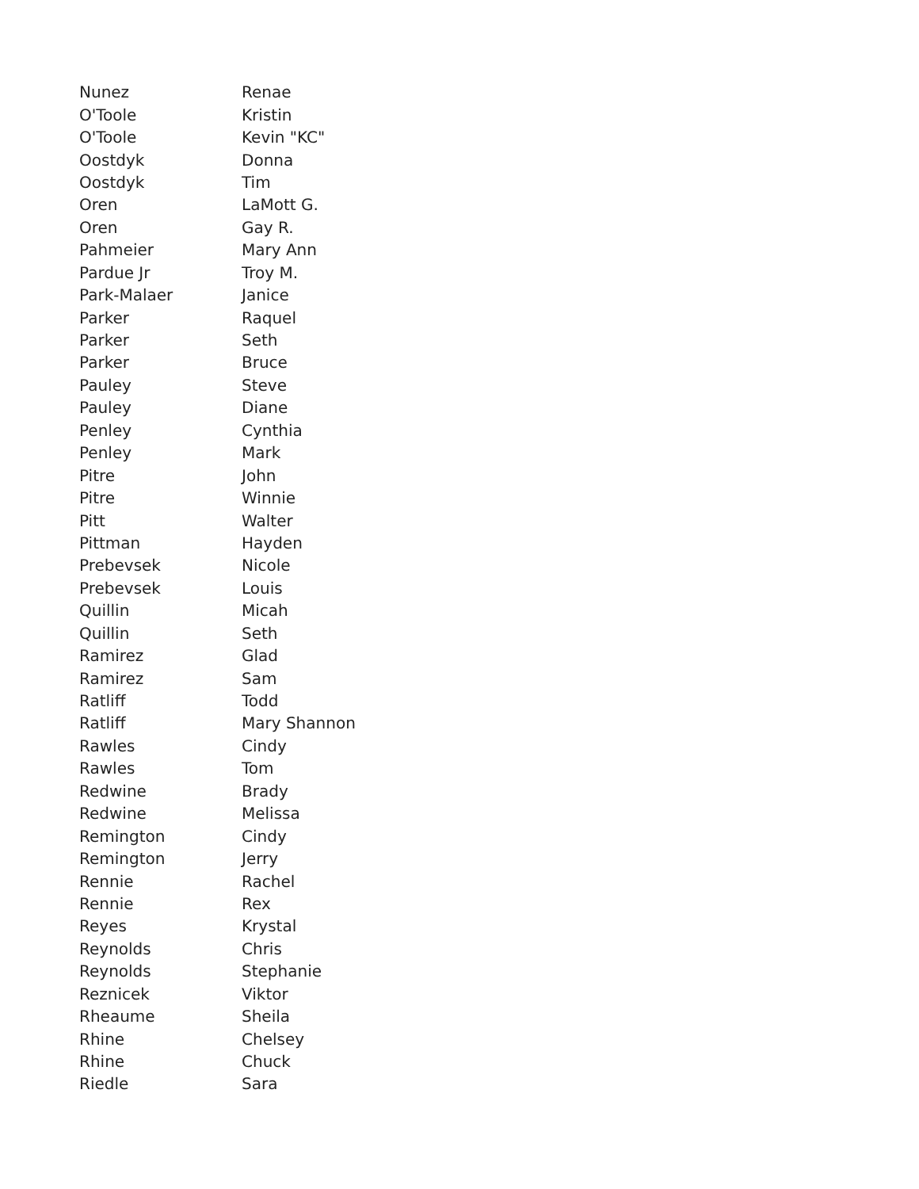| Nunez | Renae |
| O'Toole | Kristin |
| O'Toole | Kevin "KC" |
| Oostdyk | Donna |
| Oostdyk | Tim |
| Oren | LaMott G. |
| Oren | Gay R. |
| Pahmeier | Mary Ann |
| Pardue Jr | Troy M. |
| Park-Malaer | Janice |
| Parker | Raquel |
| Parker | Seth |
| Parker | Bruce |
| Pauley | Steve |
| Pauley | Diane |
| Penley | Cynthia |
| Penley | Mark |
| Pitre | John |
| Pitre | Winnie |
| Pitt | Walter |
| Pittman | Hayden |
| Prebevsek | Nicole |
| Prebevsek | Louis |
| Quillin | Micah |
| Quillin | Seth |
| Ramirez | Glad |
| Ramirez | Sam |
| Ratliff | Todd |
| Ratliff | Mary Shannon |
| Rawles | Cindy |
| Rawles | Tom |
| Redwine | Brady |
| Redwine | Melissa |
| Remington | Cindy |
| Remington | Jerry |
| Rennie | Rachel |
| Rennie | Rex |
| Reyes | Krystal |
| Reynolds | Chris |
| Reynolds | Stephanie |
| Reznicek | Viktor |
| Rheaume | Sheila |
| Rhine | Chelsey |
| Rhine | Chuck |
| Riedle | Sara |